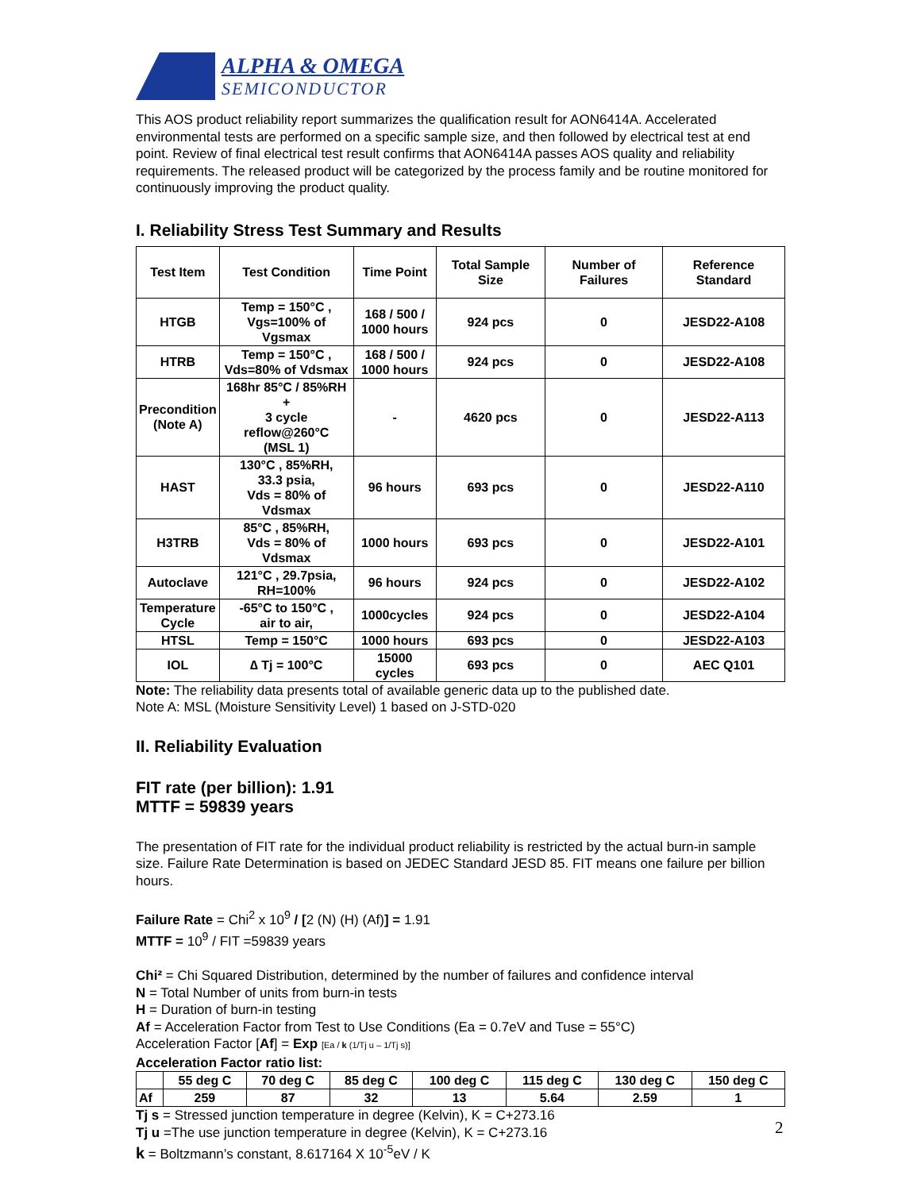ALPHA & OMEGA
SEMICONDUCTOR
This AOS product reliability report summarizes the qualification result for AON6414A. Accelerated environmental tests are performed on a specific sample size, and then followed by electrical test at end point. Review of final electrical test result confirms that AON6414A passes AOS quality and reliability requirements. The released product will be categorized by the process family and be routine monitored for continuously improving the product quality.
I. Reliability Stress Test Summary and Results
| Test Item | Test Condition | Time Point | Total Sample Size | Number of Failures | Reference Standard |
| --- | --- | --- | --- | --- | --- |
| HTGB | Temp = 150°C , Vgs=100% of Vgsmax | 168 / 500 / 1000 hours | 924 pcs | 0 | JESD22-A108 |
| HTRB | Temp = 150°C , Vds=80% of Vdsmax | 168 / 500 / 1000 hours | 924 pcs | 0 | JESD22-A108 |
| Precondition (Note A) | 168hr 85°C / 85%RH + 3 cycle reflow@260°C (MSL 1) | - | 4620 pcs | 0 | JESD22-A113 |
| HAST | 130°C , 85%RH, 33.3 psia, Vds = 80% of Vdsmax | 96 hours | 693 pcs | 0 | JESD22-A110 |
| H3TRB | 85°C , 85%RH, Vds = 80% of Vdsmax | 1000 hours | 693 pcs | 0 | JESD22-A101 |
| Autoclave | 121°C , 29.7psia, RH=100% | 96 hours | 924 pcs | 0 | JESD22-A102 |
| Temperature Cycle | -65°C to 150°C , air to air, | 1000cycles | 924 pcs | 0 | JESD22-A104 |
| HTSL | Temp = 150°C | 1000 hours | 693 pcs | 0 | JESD22-A103 |
| IOL | ∆ Tj = 100°C | 15000 cycles | 693 pcs | 0 | AEC Q101 |
Note: The reliability data presents total of available generic data up to the published date.
Note A: MSL (Moisture Sensitivity Level) 1 based on J-STD-020
II. Reliability Evaluation
FIT rate (per billion): 1.91
MTTF = 59839 years
The presentation of FIT rate for the individual product reliability is restricted by the actual burn-in sample size. Failure Rate Determination is based on JEDEC Standard JESD 85. FIT means one failure per billion hours.
Failure Rate = Chi<sup>2</sup> x 10<sup>9</sup> / [2 (N) (H) (Af)] = 1.91
MTTF = 10<sup>9</sup> / FIT =59839 years
Chi² = Chi Squared Distribution, determined by the number of failures and confidence interval
N = Total Number of units from burn-in tests
H = Duration of burn-in testing
Af = Acceleration Factor from Test to Use Conditions (Ea = 0.7eV and Tuse = 55°C)
Acceleration Factor [Af] = Exp [Ea / k (1/Tj u – 1/Tj s)]
Acceleration Factor ratio list:
| | 55 deg C | 70 deg C | 85 deg C | 100 deg C | 115 deg C | 130 deg C | 150 deg C |
| Af | 259 | 87 | 32 | 13 | 5.64 | 2.59 | 1 |
Tj s = Stressed junction temperature in degree (Kelvin), K = C+273.16
Tj u =The use junction temperature in degree (Kelvin), K = C+273.16
k = Boltzmann’s constant, 8.617164 X 10<sup>-5</sup>eV / K
2